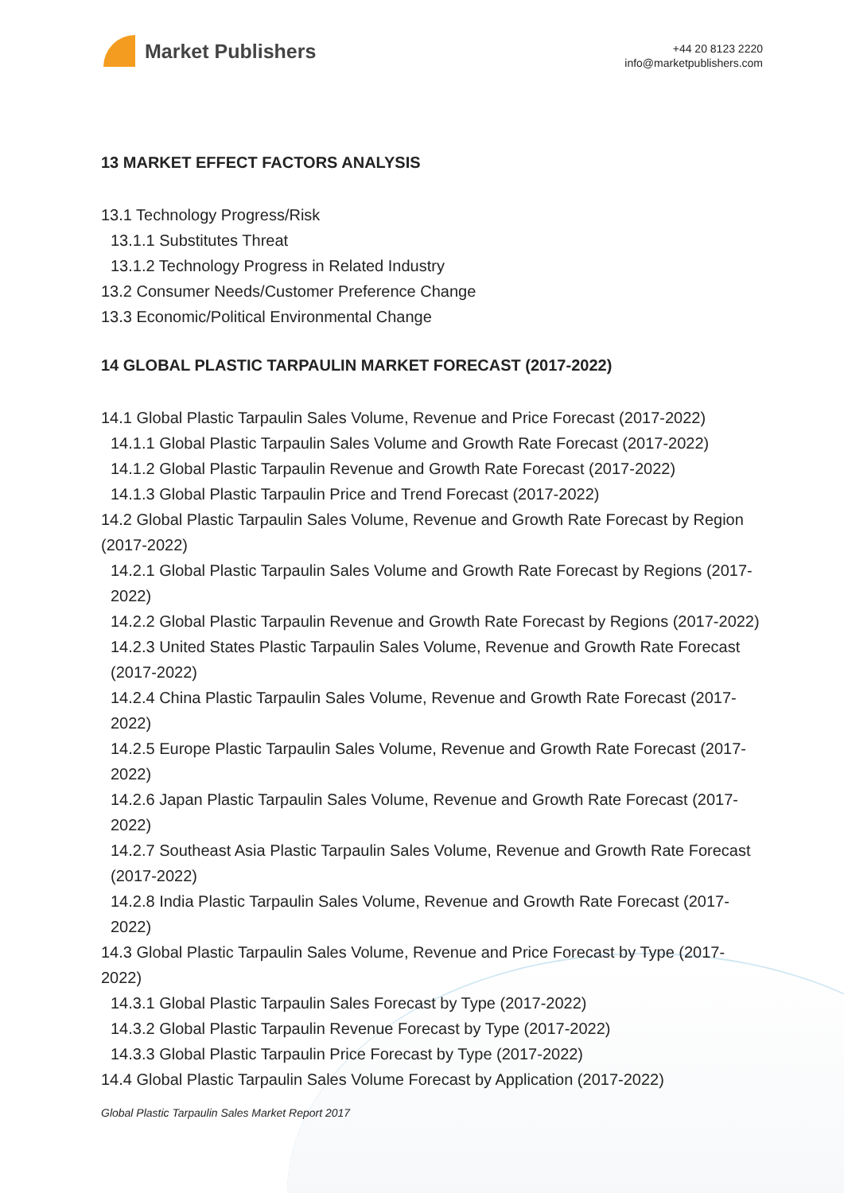Market Publishers
+44 20 8123 2220
info@marketpublishers.com
13 MARKET EFFECT FACTORS ANALYSIS
13.1 Technology Progress/Risk
13.1.1 Substitutes Threat
13.1.2 Technology Progress in Related Industry
13.2 Consumer Needs/Customer Preference Change
13.3 Economic/Political Environmental Change
14 GLOBAL PLASTIC TARPAULIN MARKET FORECAST (2017-2022)
14.1 Global Plastic Tarpaulin Sales Volume, Revenue and Price Forecast (2017-2022)
14.1.1 Global Plastic Tarpaulin Sales Volume and Growth Rate Forecast (2017-2022)
14.1.2 Global Plastic Tarpaulin Revenue and Growth Rate Forecast (2017-2022)
14.1.3 Global Plastic Tarpaulin Price and Trend Forecast (2017-2022)
14.2 Global Plastic Tarpaulin Sales Volume, Revenue and Growth Rate Forecast by Region (2017-2022)
14.2.1 Global Plastic Tarpaulin Sales Volume and Growth Rate Forecast by Regions (2017-2022)
14.2.2 Global Plastic Tarpaulin Revenue and Growth Rate Forecast by Regions (2017-2022)
14.2.3 United States Plastic Tarpaulin Sales Volume, Revenue and Growth Rate Forecast (2017-2022)
14.2.4 China Plastic Tarpaulin Sales Volume, Revenue and Growth Rate Forecast (2017-2022)
14.2.5 Europe Plastic Tarpaulin Sales Volume, Revenue and Growth Rate Forecast (2017-2022)
14.2.6 Japan Plastic Tarpaulin Sales Volume, Revenue and Growth Rate Forecast (2017-2022)
14.2.7 Southeast Asia Plastic Tarpaulin Sales Volume, Revenue and Growth Rate Forecast (2017-2022)
14.2.8 India Plastic Tarpaulin Sales Volume, Revenue and Growth Rate Forecast (2017-2022)
14.3 Global Plastic Tarpaulin Sales Volume, Revenue and Price Forecast by Type (2017-2022)
14.3.1 Global Plastic Tarpaulin Sales Forecast by Type (2017-2022)
14.3.2 Global Plastic Tarpaulin Revenue Forecast by Type (2017-2022)
14.3.3 Global Plastic Tarpaulin Price Forecast by Type (2017-2022)
14.4 Global Plastic Tarpaulin Sales Volume Forecast by Application (2017-2022)
Global Plastic Tarpaulin Sales Market Report 2017